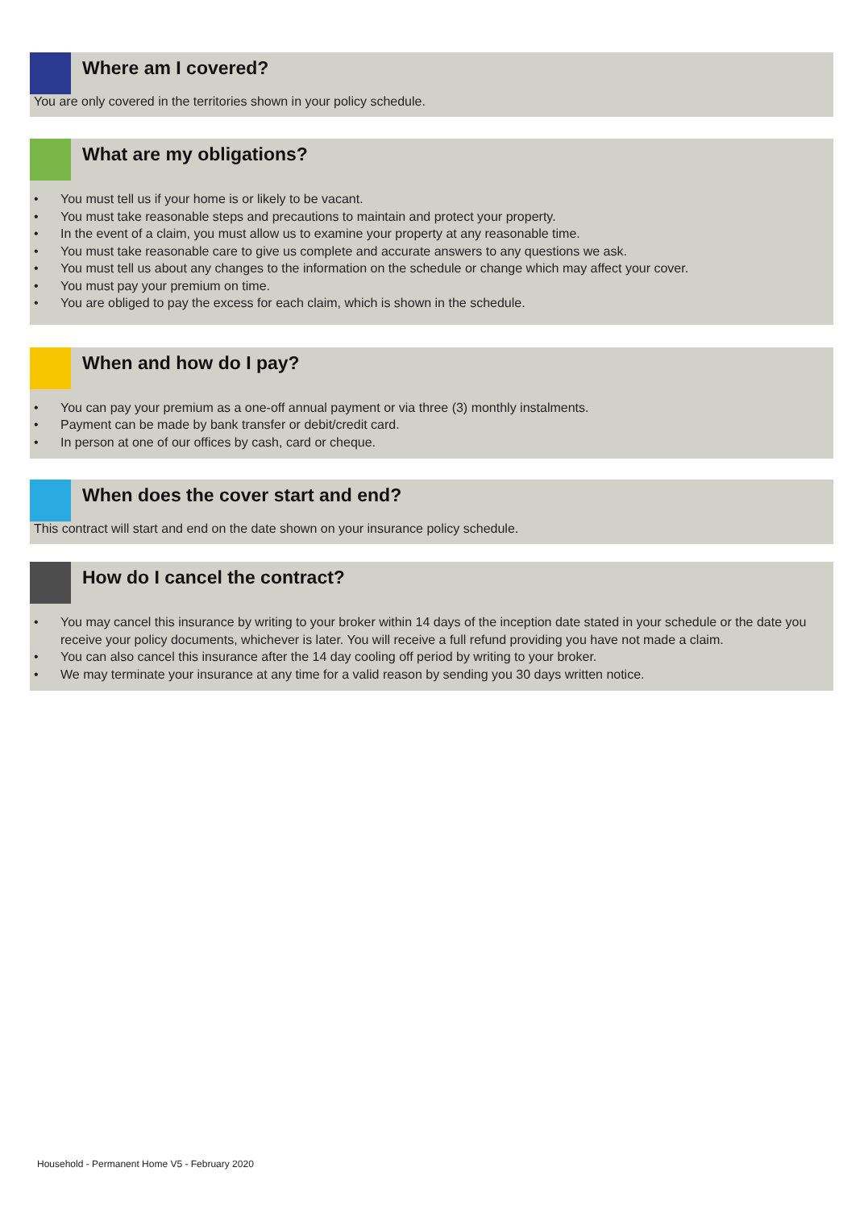Where am I covered?
You are only covered in the territories shown in your policy schedule.
What are my obligations?
• You must tell us if your home is or likely to be vacant.
• You must take reasonable steps and precautions to maintain and protect your property.
• In the event of a claim, you must allow us to examine your property at any reasonable time.
• You must take reasonable care to give us complete and accurate answers to any questions we ask.
• You must tell us about any changes to the information on the schedule or change which may affect your cover.
• You must pay your premium on time.
• You are obliged to pay the excess for each claim, which is shown in the schedule.
When and how do I pay?
• You can pay your premium as a one-off annual payment or via three (3) monthly instalments.
• Payment can be made by bank transfer or debit/credit card.
• In person at one of our offices by cash, card or cheque.
When does the cover start and end?
This contract will start and end on the date shown on your insurance policy schedule.
How do I cancel the contract?
• You may cancel this insurance by writing to your broker within 14 days of the inception date stated in your schedule or the date you receive your policy documents, whichever is later. You will receive a full refund providing you have not made a claim.
• You can also cancel this insurance after the 14 day cooling off period by writing to your broker.
• We may terminate your insurance at any time for a valid reason by sending you 30 days written notice.
Household - Permanent Home V5 - February 2020